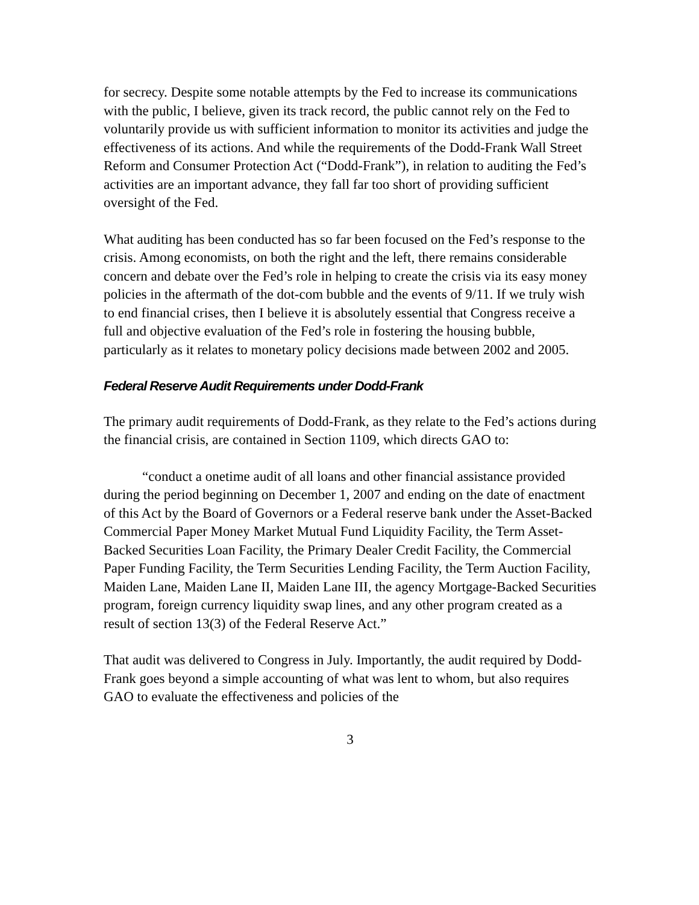for secrecy. Despite some notable attempts by the Fed to increase its communications with the public, I believe, given its track record, the public cannot rely on the Fed to voluntarily provide us with sufficient information to monitor its activities and judge the effectiveness of its actions. And while the requirements of the Dodd-Frank Wall Street Reform and Consumer Protection Act (“Dodd-Frank”), in relation to auditing the Fed’s activities are an important advance, they fall far too short of providing sufficient oversight of the Fed.
What auditing has been conducted has so far been focused on the Fed’s response to the crisis. Among economists, on both the right and the left, there remains considerable concern and debate over the Fed’s role in helping to create the crisis via its easy money policies in the aftermath of the dot-com bubble and the events of 9/11. If we truly wish to end financial crises, then I believe it is absolutely essential that Congress receive a full and objective evaluation of the Fed’s role in fostering the housing bubble, particularly as it relates to monetary policy decisions made between 2002 and 2005.
Federal Reserve Audit Requirements under Dodd-Frank
The primary audit requirements of Dodd-Frank, as they relate to the Fed’s actions during the financial crisis, are contained in Section 1109, which directs GAO to:
“conduct a onetime audit of all loans and other financial assistance provided during the period beginning on December 1, 2007 and ending on the date of enactment of this Act by the Board of Governors or a Federal reserve bank under the Asset-Backed Commercial Paper Money Market Mutual Fund Liquidity Facility, the Term Asset-Backed Securities Loan Facility, the Primary Dealer Credit Facility, the Commercial Paper Funding Facility, the Term Securities Lending Facility, the Term Auction Facility, Maiden Lane, Maiden Lane II, Maiden Lane III, the agency Mortgage-Backed Securities program, foreign currency liquidity swap lines, and any other program created as a result of section 13(3) of the Federal Reserve Act.”
That audit was delivered to Congress in July. Importantly, the audit required by Dodd-Frank goes beyond a simple accounting of what was lent to whom, but also requires GAO to evaluate the effectiveness and policies of the
3